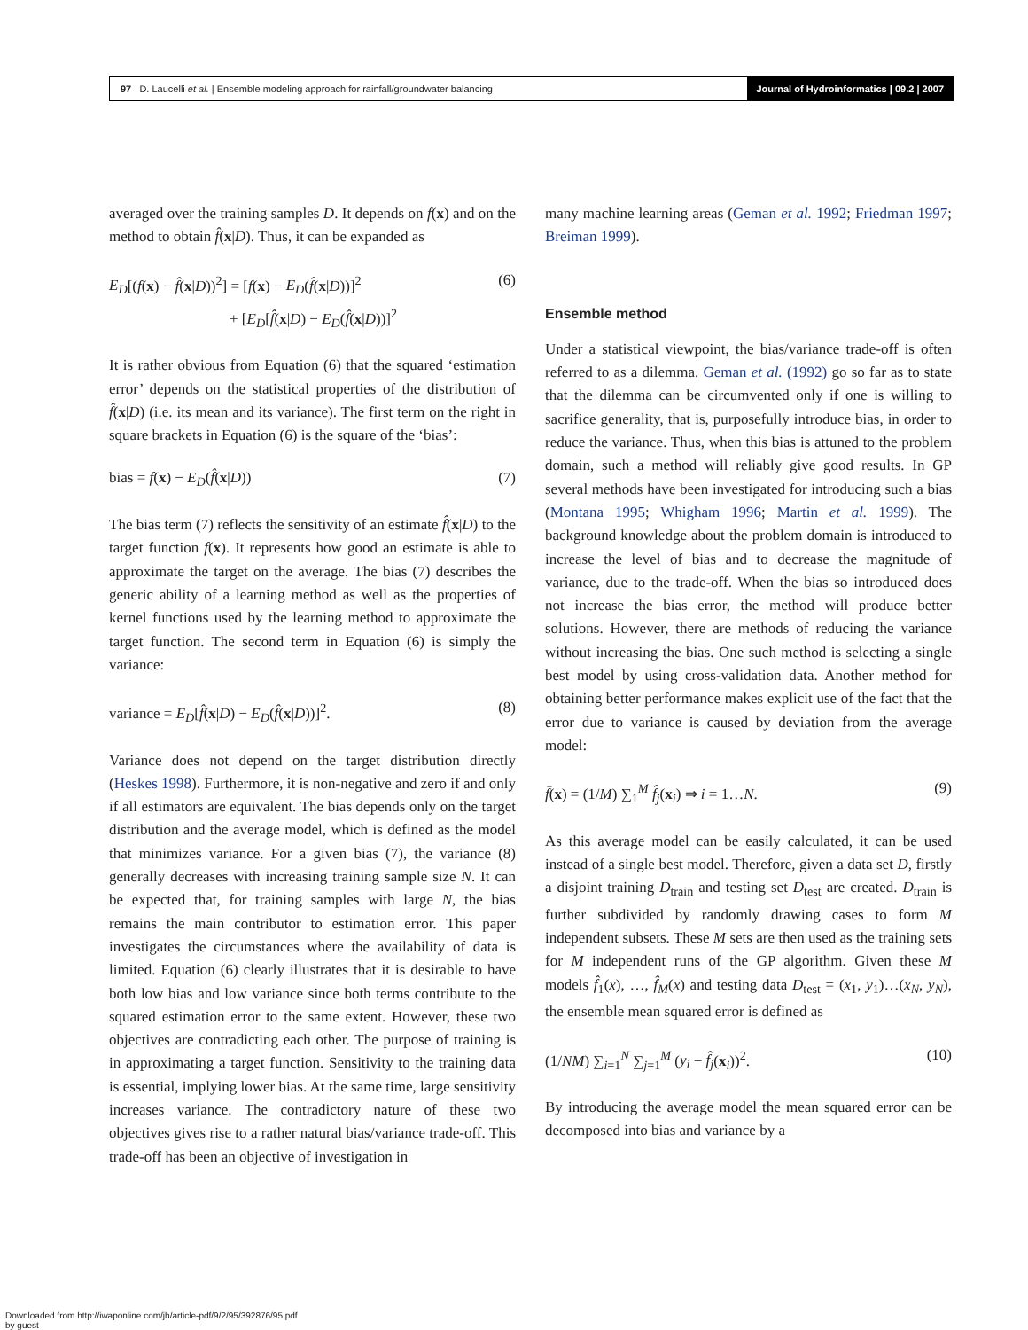97 D. Laucelli et al. | Ensemble modeling approach for rainfall/groundwater balancing
Journal of Hydroinformatics | 09.2 | 2007
averaged over the training samples D. It depends on f(x) and on the method to obtain f̂(x|D). Thus, it can be expanded as
E<sub>D</sub>[(f(x) − f̂(x|D))<sup>2</sup>] = [f(x) − E<sub>D</sub>(f̂(x|D))]<sup>2</sup>
+ [E<sub>D</sub>[f̂(x|D) − E<sub>D</sub>(f̂(x|D))]<sup>2</sup> (6)
It is rather obvious from Equation (6) that the squared ‘estimation error’ depends on the statistical properties of the distribution of f̂(x|D) (i.e. its mean and its variance). The first term on the right in square brackets in Equation (6) is the square of the ‘bias’:
bias = f(x) − E<sub>D</sub>(f̂(x|D)) (7)
The bias term (7) reflects the sensitivity of an estimate f̂(x|D) to the target function f(x). It represents how good an estimate is able to approximate the target on the average. The bias (7) describes the generic ability of a learning method as well as the properties of kernel functions used by the learning method to approximate the target function. The second term in Equation (6) is simply the variance:
variance = E<sub>D</sub>[f̂(x|D) − E<sub>D</sub>(f̂(x|D))]<sup>2</sup>. (8)
Variance does not depend on the target distribution directly (Heskes 1998). Furthermore, it is non-negative and zero if and only if all estimators are equivalent. The bias depends only on the target distribution and the average model, which is defined as the model that minimizes variance. For a given bias (7), the variance (8) generally decreases with increasing training sample size N. It can be expected that, for training samples with large N, the bias remains the main contributor to estimation error. This paper investigates the circumstances where the availability of data is limited. Equation (6) clearly illustrates that it is desirable to have both low bias and low variance since both terms contribute to the squared estimation error to the same extent. However, these two objectives are contradicting each other. The purpose of training is in approximating a target function. Sensitivity to the training data is essential, implying lower bias. At the same time, large sensitivity increases variance. The contradictory nature of these two objectives gives rise to a rather natural bias/variance trade-off. This trade-off has been an objective of investigation in
many machine learning areas (Geman et al. 1992; Friedman 1997; Breiman 1999).
Ensemble method
Under a statistical viewpoint, the bias/variance trade-off is often referred to as a dilemma. Geman et al. (1992) go so far as to state that the dilemma can be circumvented only if one is willing to sacrifice generality, that is, purposefully introduce bias, in order to reduce the variance. Thus, when this bias is attuned to the problem domain, such a method will reliably give good results. In GP several methods have been investigated for introducing such a bias (Montana 1995; Whigham 1996; Martin et al. 1999). The background knowledge about the problem domain is introduced to increase the level of bias and to decrease the magnitude of variance, due to the trade-off. When the bias so introduced does not increase the bias error, the method will produce better solutions. However, there are methods of reducing the variance without increasing the bias. One such method is selecting a single best model by using cross-validation data. Another method for obtaining better performance makes explicit use of the fact that the error due to variance is caused by deviation from the average model:
f̄(x) = (1/M) ∑<sub>1</sub><sup>M</sup> f̂<sub>j</sub>(x<sub>i</sub>) ⇒ i = 1…N. (9)
As this average model can be easily calculated, it can be used instead of a single best model. Therefore, given a data set D, firstly a disjoint training D<sub>train</sub> and testing set D<sub>test</sub> are created. D<sub>train</sub> is further subdivided by randomly drawing cases to form M independent subsets. These M sets are then used as the training sets for M independent runs of the GP algorithm. Given these M models f̂<sub>1</sub>(x), …, f̂<sub>M</sub>(x) and testing data D<sub>test</sub> = (x<sub>1</sub>, y<sub>1</sub>)…(x<sub>N</sub>, y<sub>N</sub>), the ensemble mean squared error is defined as
(1/NM) ∑<sub>i=1</sub><sup>N</sup> ∑<sub>j=1</sub><sup>M</sup> (y<sub>i</sub> − f̂<sub>j</sub>(x<sub>i</sub>))<sup>2</sup>. (10)
By introducing the average model the mean squared error can be decomposed into bias and variance by a
Downloaded from http://iwaponline.com/jh/article-pdf/9/2/95/392876/95.pdf
by guest